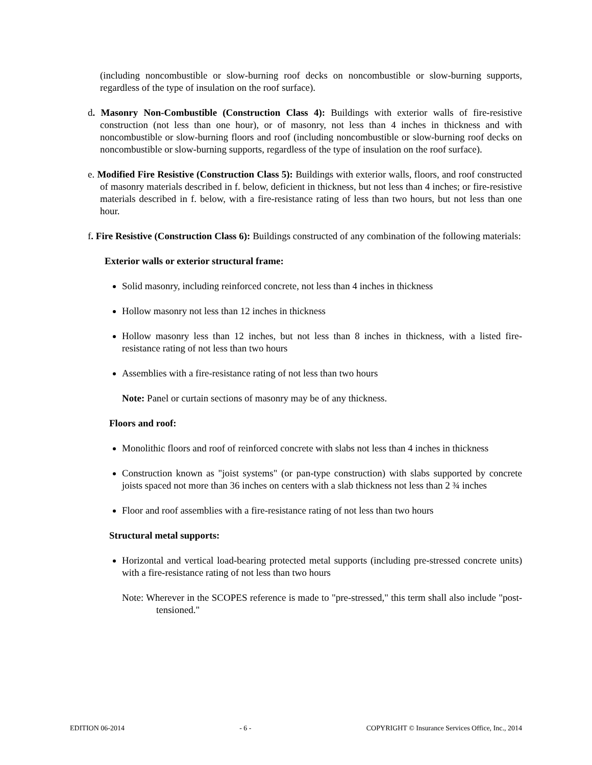(including noncombustible or slow-burning roof decks on noncombustible or slow-burning supports, regardless of the type of insulation on the roof surface).
d. Masonry Non-Combustible (Construction Class 4): Buildings with exterior walls of fire-resistive construction (not less than one hour), or of masonry, not less than 4 inches in thickness and with noncombustible or slow-burning floors and roof (including noncombustible or slow-burning roof decks on noncombustible or slow-burning supports, regardless of the type of insulation on the roof surface).
e. Modified Fire Resistive (Construction Class 5): Buildings with exterior walls, floors, and roof constructed of masonry materials described in f. below, deficient in thickness, but not less than 4 inches; or fire-resistive materials described in f. below, with a fire-resistance rating of less than two hours, but not less than one hour.
f. Fire Resistive (Construction Class 6): Buildings constructed of any combination of the following materials:
Exterior walls or exterior structural frame:
Solid masonry, including reinforced concrete, not less than 4 inches in thickness
Hollow masonry not less than 12 inches in thickness
Hollow masonry less than 12 inches, but not less than 8 inches in thickness, with a listed fire-resistance rating of not less than two hours
Assemblies with a fire-resistance rating of not less than two hours
Note: Panel or curtain sections of masonry may be of any thickness.
Floors and roof:
Monolithic floors and roof of reinforced concrete with slabs not less than 4 inches in thickness
Construction known as "joist systems" (or pan-type construction) with slabs supported by concrete joists spaced not more than 36 inches on centers with a slab thickness not less than 2 ¾ inches
Floor and roof assemblies with a fire-resistance rating of not less than two hours
Structural metal supports:
Horizontal and vertical load-bearing protected metal supports (including pre-stressed concrete units) with a fire-resistance rating of not less than two hours
Note: Wherever in the SCOPES reference is made to "pre-stressed," this term shall also include "post-tensioned."
EDITION 06-2014 - 6 - COPYRIGHT © Insurance Services Office, Inc., 2014